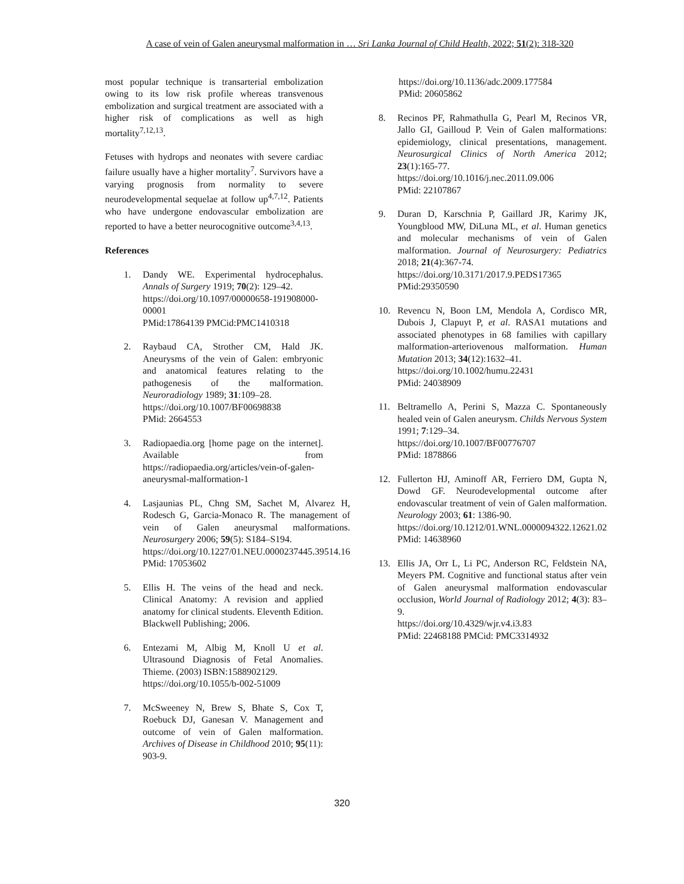A case of vein of Galen aneurysmal malformation in … Sri Lanka Journal of Child Health, 2022; 51(2): 318-320
most popular technique is transarterial embolization owing to its low risk profile whereas transvenous embolization and surgical treatment are associated with a higher risk of complications as well as high mortality<sup>7,12,13</sup>.
Fetuses with hydrops and neonates with severe cardiac failure usually have a higher mortality<sup>7</sup>. Survivors have a varying prognosis from normality to severe neurodevelopmental sequelae at follow up<sup>4,7,12</sup>. Patients who have undergone endovascular embolization are reported to have a better neurocognitive outcome<sup>3,4,13</sup>.
References
1. Dandy WE. Experimental hydrocephalus. Annals of Surgery 1919; 70(2): 129–42.
https://doi.org/10.1097/00000658-191908000-00001
PMid:17864139 PMCid:PMC1410318
2. Raybaud CA, Strother CM, Hald JK. Aneurysms of the vein of Galen: embryonic and anatomical features relating to the pathogenesis of the malformation. Neuroradiology 1989; 31:109–28.
https://doi.org/10.1007/BF00698838
PMid: 2664553
3. Radiopaedia.org [home page on the internet]. Available from https://radiopaedia.org/articles/vein-of-galen-aneurysmal-malformation-1
4. Lasjaunias PL, Chng SM, Sachet M, Alvarez H, Rodesch G, Garcia-Monaco R. The management of vein of Galen aneurysmal malformations. Neurosurgery 2006; 59(5): S184–S194.
https://doi.org/10.1227/01.NEU.0000237445.39514.16
PMid: 17053602
5. Ellis H. The veins of the head and neck. Clinical Anatomy: A revision and applied anatomy for clinical students. Eleventh Edition. Blackwell Publishing; 2006.
6. Entezami M, Albig M, Knoll U et al. Ultrasound Diagnosis of Fetal Anomalies. Thieme. (2003) ISBN:1588902129.
https://doi.org/10.1055/b-002-51009
7. McSweeney N, Brew S, Bhate S, Cox T, Roebuck DJ, Ganesan V. Management and outcome of vein of Galen malformation. Archives of Disease in Childhood 2010; 95(11): 903-9.
https://doi.org/10.1136/adc.2009.177584
PMid: 20605862
8. Recinos PF, Rahmathulla G, Pearl M, Recinos VR, Jallo GI, Gailloud P. Vein of Galen malformations: epidemiology, clinical presentations, management. Neurosurgical Clinics of North America 2012; 23(1):165-77.
https://doi.org/10.1016/j.nec.2011.09.006
PMid: 22107867
9. Duran D, Karschnia P, Gaillard JR, Karimy JK, Youngblood MW, DiLuna ML, et al. Human genetics and molecular mechanisms of vein of Galen malformation. Journal of Neurosurgery: Pediatrics 2018; 21(4):367-74.
https://doi.org/10.3171/2017.9.PEDS17365
PMid:29350590
10. Revencu N, Boon LM, Mendola A, Cordisco MR, Dubois J, Clapuyt P, et al. RASA1 mutations and associated phenotypes in 68 families with capillary malformation-arteriovenous malformation. Human Mutation 2013; 34(12):1632–41.
https://doi.org/10.1002/humu.22431
PMid: 24038909
11. Beltramello A, Perini S, Mazza C. Spontaneously healed vein of Galen aneurysm. Childs Nervous System 1991; 7:129–34.
https://doi.org/10.1007/BF00776707
PMid: 1878866
12. Fullerton HJ, Aminoff AR, Ferriero DM, Gupta N, Dowd GF. Neurodevelopmental outcome after endovascular treatment of vein of Galen malformation. Neurology 2003; 61: 1386-90.
https://doi.org/10.1212/01.WNL.0000094322.12621.02
PMid: 14638960
13. Ellis JA, Orr L, Li PC, Anderson RC, Feldstein NA, Meyers PM. Cognitive and functional status after vein of Galen aneurysmal malformation endovascular occlusion, World Journal of Radiology 2012; 4(3): 83–9.
https://doi.org/10.4329/wjr.v4.i3.83
PMid: 22468188 PMCid: PMC3314932
320